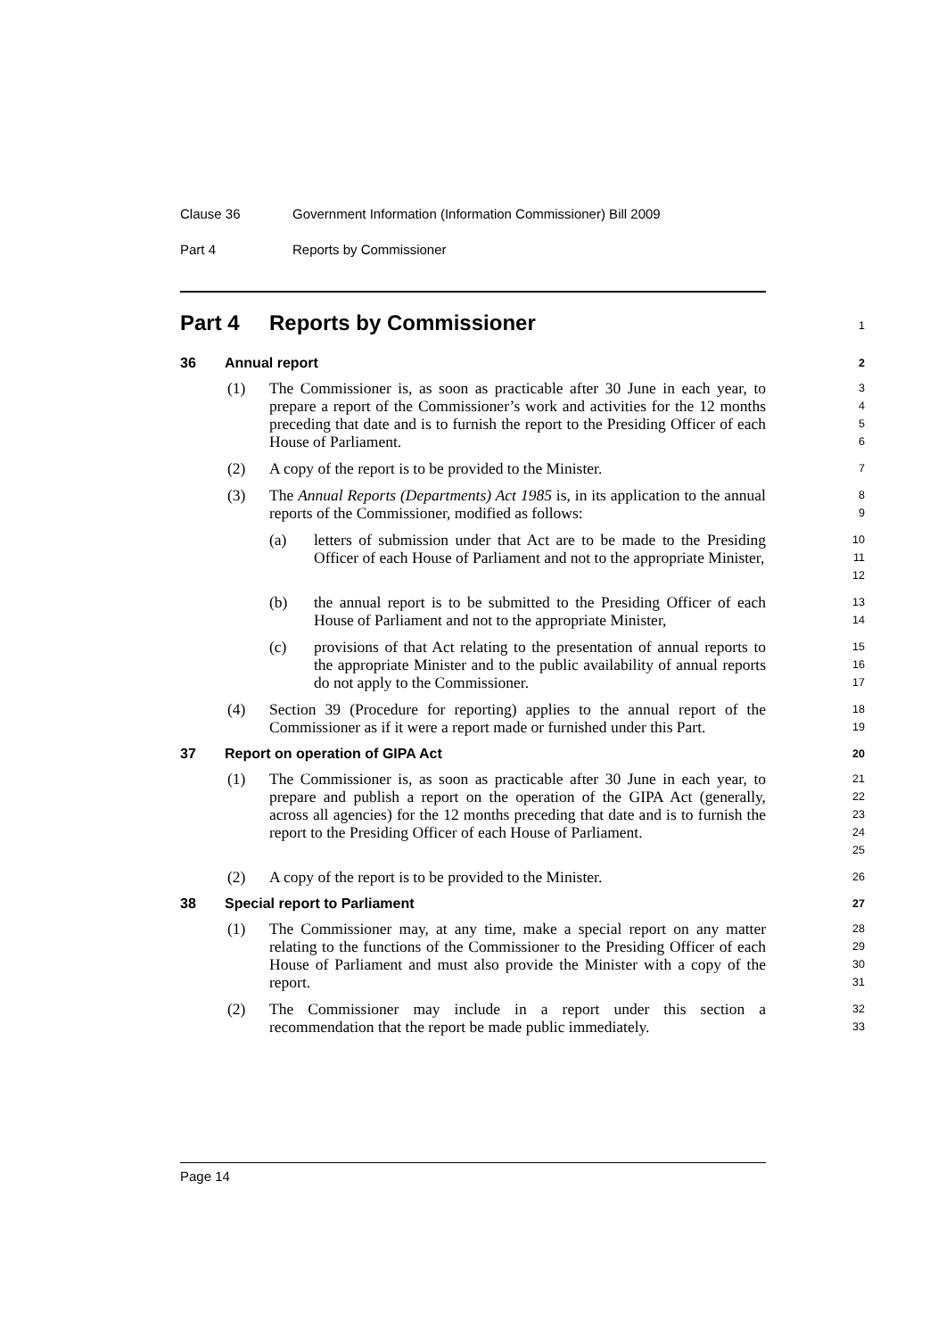Clause 36 Government Information (Information Commissioner) Bill 2009
Part 4 Reports by Commissioner
Part 4 Reports by Commissioner
1
36 Annual report
2
(1) The Commissioner is, as soon as practicable after 30 June in each year, to prepare a report of the Commissioner’s work and activities for the 12 months preceding that date and is to furnish the report to the Presiding Officer of each House of Parliament.
3
4
5
6
(2) A copy of the report is to be provided to the Minister.
7
(3) The Annual Reports (Departments) Act 1985 is, in its application to the annual reports of the Commissioner, modified as follows:
8
9
(a) letters of submission under that Act are to be made to the Presiding Officer of each House of Parliament and not to the appropriate Minister,
10
11
12
(b) the annual report is to be submitted to the Presiding Officer of each House of Parliament and not to the appropriate Minister,
13
14
(c) provisions of that Act relating to the presentation of annual reports to the appropriate Minister and to the public availability of annual reports do not apply to the Commissioner.
15
16
17
(4) Section 39 (Procedure for reporting) applies to the annual report of the Commissioner as if it were a report made or furnished under this Part.
18
19
37 Report on operation of GIPA Act
20
(1) The Commissioner is, as soon as practicable after 30 June in each year, to prepare and publish a report on the operation of the GIPA Act (generally, across all agencies) for the 12 months preceding that date and is to furnish the report to the Presiding Officer of each House of Parliament.
21
22
23
24
25
(2) A copy of the report is to be provided to the Minister.
26
38 Special report to Parliament
27
(1) The Commissioner may, at any time, make a special report on any matter relating to the functions of the Commissioner to the Presiding Officer of each House of Parliament and must also provide the Minister with a copy of the report.
28
29
30
31
(2) The Commissioner may include in a report under this section a recommendation that the report be made public immediately.
32
33
Page 14